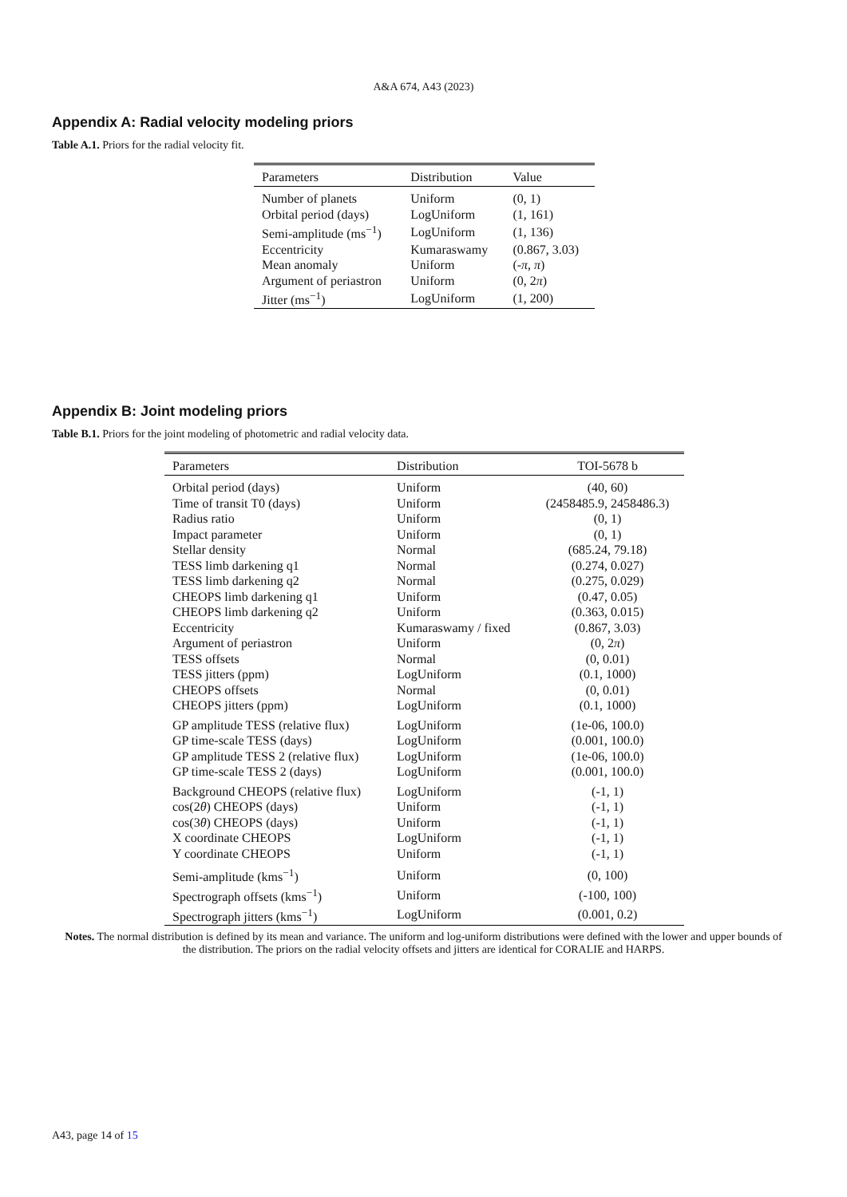A&A 674, A43 (2023)
Appendix A: Radial velocity modeling priors
Table A.1. Priors for the radial velocity fit.
| Parameters | Distribution | Value |
| --- | --- | --- |
| Number of planets | Uniform | (0, 1) |
| Orbital period (days) | LogUniform | (1, 161) |
| Semi-amplitude (ms<sup>−1</sup>) | LogUniform | (1, 136) |
| Eccentricity | Kumaraswamy | (0.867, 3.03) |
| Mean anomaly | Uniform | (- π , π ) |
| Argument of periastron | Uniform | (0, 2 π ) |
| Jitter (ms<sup>−1</sup>) | LogUniform | (1, 200) |
Appendix B: Joint modeling priors
Table B.1. Priors for the joint modeling of photometric and radial velocity data.
| Parameters | Distribution | TOI-5678 b |
| --- | --- | --- |
| Orbital period (days) | Uniform | (40, 60) |
| Time of transit T0 (days) | Uniform | (2458485.9, 2458486.3) |
| Radius ratio | Uniform | (0, 1) |
| Impact parameter | Uniform | (0, 1) |
| Stellar density | Normal | (685.24, 79.18) |
| TESS limb darkening q1 | Normal | (0.274, 0.027) |
| TESS limb darkening q2 | Normal | (0.275, 0.029) |
| CHEOPS limb darkening q1 | Uniform | (0.47, 0.05) |
| CHEOPS limb darkening q2 | Uniform | (0.363, 0.015) |
| Eccentricity | Kumaraswamy / fixed | (0.867, 3.03) |
| Argument of periastron | Uniform | (0, 2 π ) |
| TESS offsets | Normal | (0, 0.01) |
| TESS jitters (ppm) | LogUniform | (0.1, 1000) |
| CHEOPS offsets | Normal | (0, 0.01) |
| CHEOPS jitters (ppm) | LogUniform | (0.1, 1000) |
| GP amplitude TESS (relative flux) | LogUniform | (1e-06, 100.0) |
| GP time-scale TESS (days) | LogUniform | (0.001, 100.0) |
| GP amplitude TESS 2 (relative flux) | LogUniform | (1e-06, 100.0) |
| GP time-scale TESS 2 (days) | LogUniform | (0.001, 100.0) |
| Background CHEOPS (relative flux) | LogUniform | (-1, 1) |
| cos(2 θ ) CHEOPS (days) | Uniform | (-1, 1) |
| cos(3 θ ) CHEOPS (days) | Uniform | (-1, 1) |
| X coordinate CHEOPS | LogUniform | (-1, 1) |
| Y coordinate CHEOPS | Uniform | (-1, 1) |
| Semi-amplitude (kms<sup>−1</sup>) | Uniform | (0, 100) |
| Spectrograph offsets (kms<sup>−1</sup>) | Uniform | (-100, 100) |
| Spectrograph jitters (kms<sup>−1</sup>) | LogUniform | (0.001, 0.2) |
Notes. The normal distribution is defined by its mean and variance. The uniform and log-uniform distributions were defined with the lower and upper bounds of the distribution. The priors on the radial velocity offsets and jitters are identical for CORALIE and HARPS.
A43, page 14 of 15